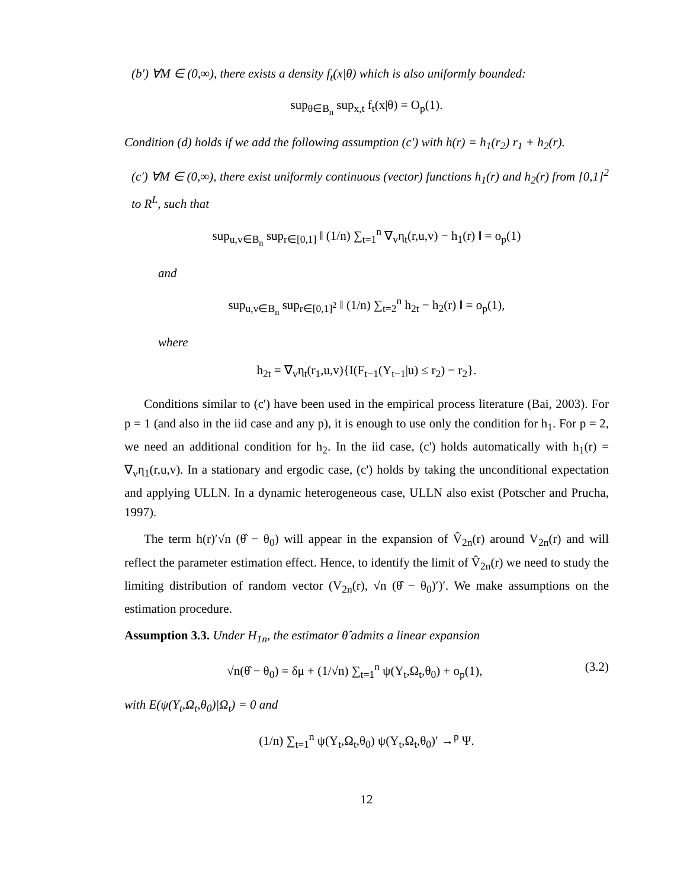(b') ∀M ∈ (0,∞), there exists a density f<sub>t</sub>(x|θ) which is also uniformly bounded:
sup<sub>θ∈B<sub>n</sub></sub> sup<sub>x,t</sub> f<sub>t</sub>(x|θ) = O<sub>p</sub>(1).
Condition (d) holds if we add the following assumption (c') with h(r) = h<sub>1</sub>(r<sub>2</sub>) r<sub>1</sub> + h<sub>2</sub>(r).
(c') ∀M ∈ (0,∞), there exist uniformly continuous (vector) functions h<sub>1</sub>(r) and h<sub>2</sub>(r) from [0,1]<sup>2</sup> to R<sup>L</sup>, such that
sup<sub>u,v∈B<sub>n</sub></sub> sup<sub>r∈[0,1]</sub> ‖ (1/n) ∑<sub>t=1</sub><sup>n</sup> ∇<sub>v</sub>η<sub>t</sub>(r,u,v) − h<sub>1</sub>(r) ‖ = o<sub>p</sub>(1)
and
sup<sub>u,v∈B<sub>n</sub></sub> sup<sub>r∈[0,1]<sup>2</sup></sub> ‖ (1/n) ∑<sub>t=2</sub><sup>n</sup> h<sub>2t</sub> − h<sub>2</sub>(r) ‖ = o<sub>p</sub>(1),
where
h<sub>2t</sub> = ∇<sub>v</sub>η<sub>t</sub>(r<sub>1</sub>,u,v){I(F<sub>t−1</sub>(Y<sub>t−1</sub>|u) ≤ r<sub>2</sub>) − r<sub>2</sub>}.
Conditions similar to (c') have been used in the empirical process literature (Bai, 2003). For p = 1 (and also in the iid case and any p), it is enough to use only the condition for h<sub>1</sub>. For p = 2, we need an additional condition for h<sub>2</sub>. In the iid case, (c') holds automatically with h<sub>1</sub>(r) = ∇<sub>v</sub>η<sub>1</sub>(r,u,v). In a stationary and ergodic case, (c') holds by taking the unconditional expectation and applying ULLN. In a dynamic heterogeneous case, ULLN also exist (Potscher and Prucha, 1997).
The term h(r)′√n (θ̂ − θ<sub>0</sub>) will appear in the expansion of V̂<sub>2n</sub>(r) around V<sub>2n</sub>(r) and will reflect the parameter estimation effect. Hence, to identify the limit of V̂<sub>2n</sub>(r) we need to study the limiting distribution of random vector (V<sub>2n</sub>(r), √n (θ̂ − θ<sub>0</sub>)′)′. We make assumptions on the estimation procedure.
Assumption 3.3. Under H<sub>1n</sub>, the estimator θ̂ admits a linear expansion
√n(θ̂ − θ<sub>0</sub>) = δμ + (1/√n) ∑<sub>t=1</sub><sup>n</sup> ψ(Y<sub>t</sub>,Ω<sub>t</sub>,θ<sub>0</sub>) + o<sub>p</sub>(1), (3.2)
with E(ψ(Y<sub>t</sub>,Ω<sub>t</sub>,θ<sub>0</sub>)|Ω<sub>t</sub>) = 0 and
(1/n) ∑<sub>t=1</sub><sup>n</sup> ψ(Y<sub>t</sub>,Ω<sub>t</sub>,θ<sub>0</sub>) ψ(Y<sub>t</sub>,Ω<sub>t</sub>,θ<sub>0</sub>)′ →<sup>p</sup> Ψ.
12